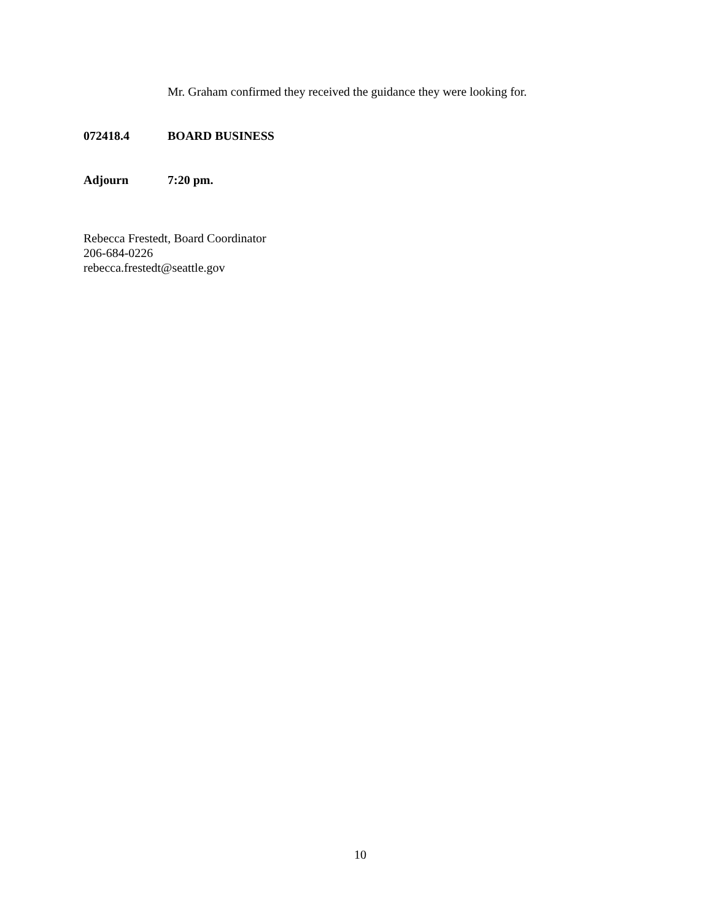Mr. Graham confirmed they received the guidance they were looking for.
072418.4 BOARD BUSINESS
Adjourn 7:20 pm.
Rebecca Frestedt, Board Coordinator
206-684-0226
rebecca.frestedt@seattle.gov
10